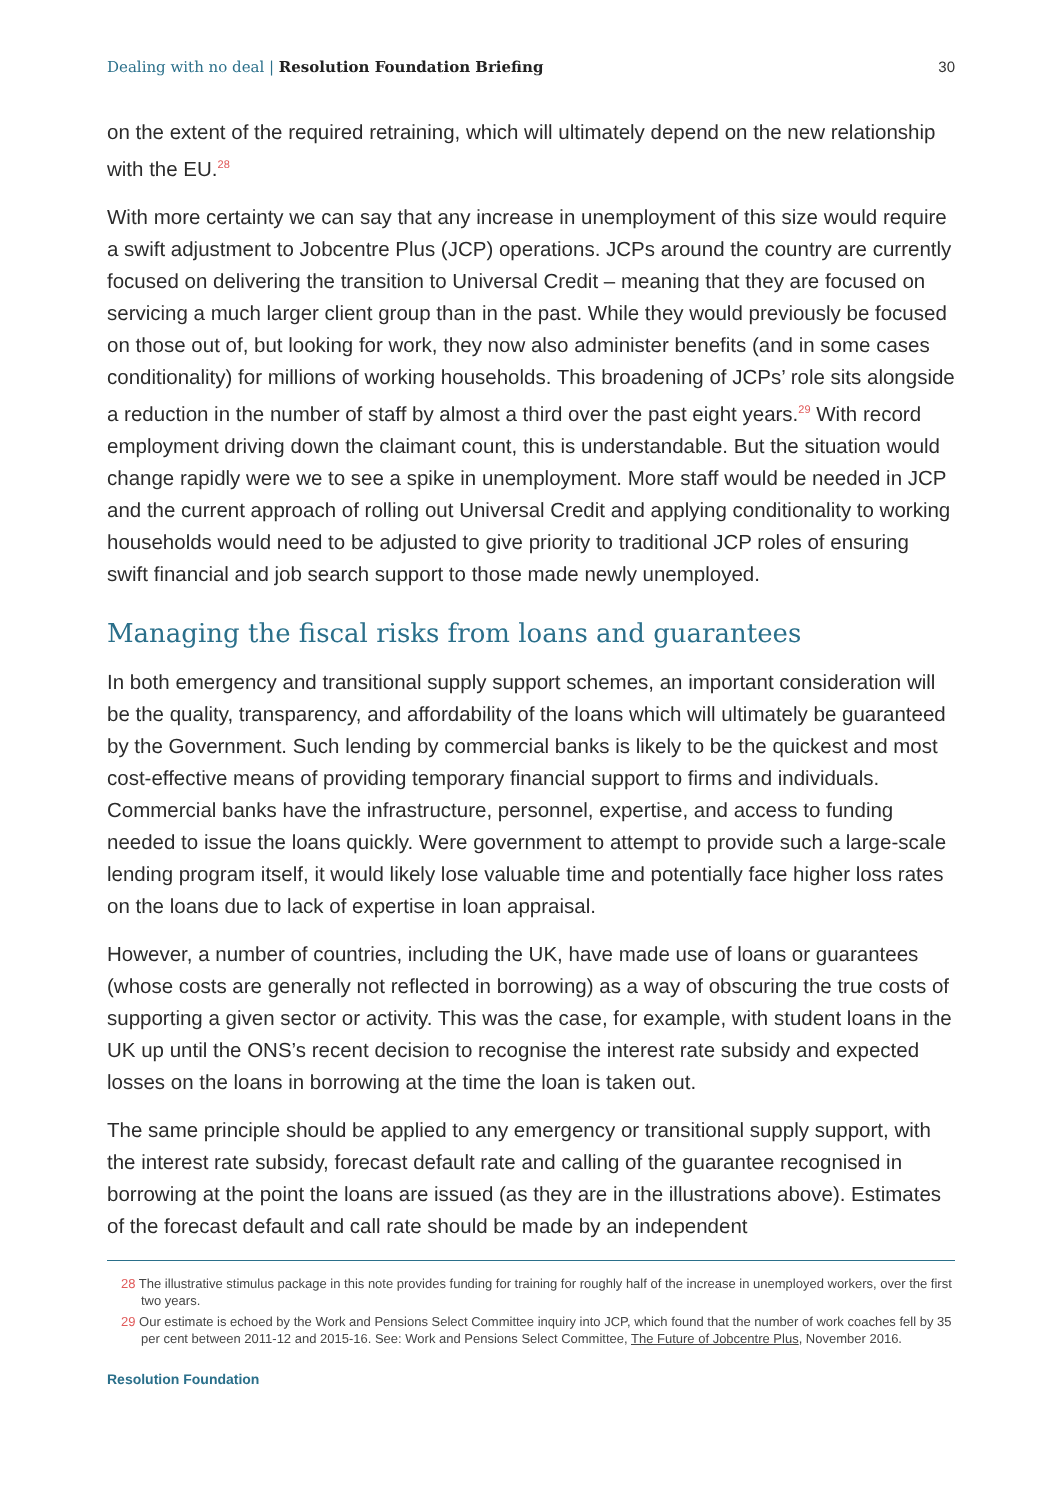Dealing with no deal | Resolution Foundation Briefing
30
on the extent of the required retraining, which will ultimately depend on the new relationship with the EU.<sup>28</sup>
With more certainty we can say that any increase in unemployment of this size would require a swift adjustment to Jobcentre Plus (JCP) operations. JCPs around the country are currently focused on delivering the transition to Universal Credit – meaning that they are focused on servicing a much larger client group than in the past. While they would previously be focused on those out of, but looking for work, they now also administer benefits (and in some cases conditionality) for millions of working households. This broadening of JCPs’ role sits alongside a reduction in the number of staff by almost a third over the past eight years.<sup>29</sup> With record employment driving down the claimant count, this is understandable. But the situation would change rapidly were we to see a spike in unemployment. More staff would be needed in JCP and the current approach of rolling out Universal Credit and applying conditionality to working households would need to be adjusted to give priority to traditional JCP roles of ensuring swift financial and job search support to those made newly unemployed.
Managing the fiscal risks from loans and guarantees
In both emergency and transitional supply support schemes, an important consideration will be the quality, transparency, and affordability of the loans which will ultimately be guaranteed by the Government. Such lending by commercial banks is likely to be the quickest and most cost-effective means of providing temporary financial support to firms and individuals. Commercial banks have the infrastructure, personnel, expertise, and access to funding needed to issue the loans quickly. Were government to attempt to provide such a large-scale lending program itself, it would likely lose valuable time and potentially face higher loss rates on the loans due to lack of expertise in loan appraisal.
However, a number of countries, including the UK, have made use of loans or guarantees (whose costs are generally not reflected in borrowing) as a way of obscuring the true costs of supporting a given sector or activity. This was the case, for example, with student loans in the UK up until the ONS’s recent decision to recognise the interest rate subsidy and expected losses on the loans in borrowing at the time the loan is taken out.
The same principle should be applied to any emergency or transitional supply support, with the interest rate subsidy, forecast default rate and calling of the guarantee recognised in borrowing at the point the loans are issued (as they are in the illustrations above). Estimates of the forecast default and call rate should be made by an independent
28 The illustrative stimulus package in this note provides funding for training for roughly half of the increase in unemployed workers, over the first two years.
29 Our estimate is echoed by the Work and Pensions Select Committee inquiry into JCP, which found that the number of work coaches fell by 35 per cent between 2011-12 and 2015-16. See: Work and Pensions Select Committee, The Future of Jobcentre Plus, November 2016.
Resolution Foundation